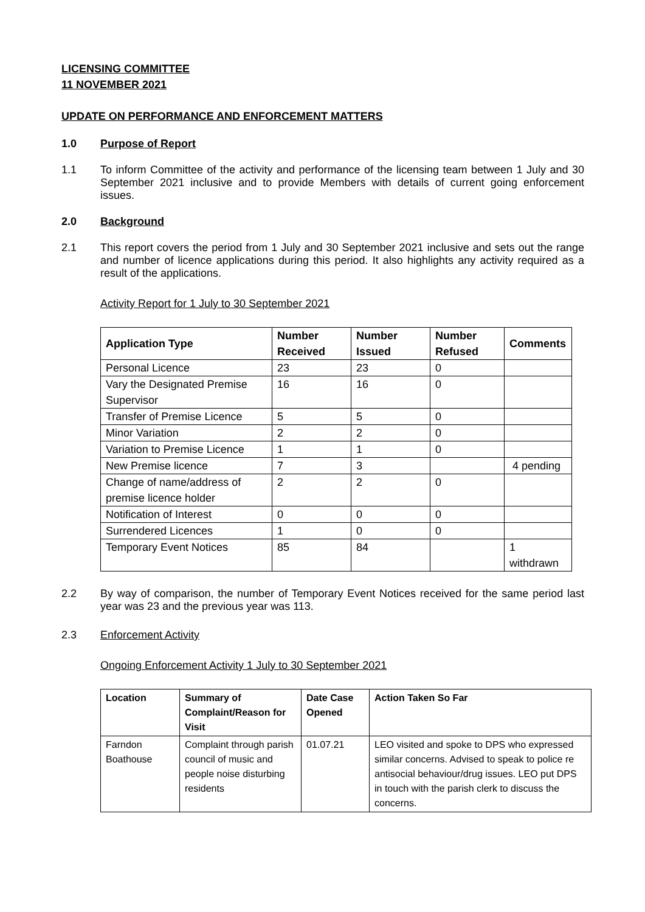LICENSING COMMITTEE
11 NOVEMBER 2021
UPDATE ON PERFORMANCE AND ENFORCEMENT MATTERS
1.0 Purpose of Report
1.1 To inform Committee of the activity and performance of the licensing team between 1 July and 30 September 2021 inclusive and to provide Members with details of current going enforcement issues.
2.0 Background
2.1 This report covers the period from 1 July and 30 September 2021 inclusive and sets out the range and number of licence applications during this period. It also highlights any activity required as a result of the applications.
Activity Report for 1 July to 30 September 2021
| Application Type | Number Received | Number Issued | Number Refused | Comments |
| --- | --- | --- | --- | --- |
| Personal Licence | 23 | 23 | 0 | |
| Vary the Designated Premise Supervisor | 16 | 16 | 0 | |
| Transfer of Premise Licence | 5 | 5 | 0 | |
| Minor Variation | 2 | 2 | 0 | |
| Variation to Premise Licence | 1 | 1 | 0 | |
| New Premise licence | 7 | 3 | | 4 pending |
| Change of name/address of premise licence holder | 2 | 2 | 0 | |
| Notification of Interest | 0 | 0 | 0 | |
| Surrendered Licences | 1 | 0 | 0 | |
| Temporary Event Notices | 85 | 84 | | 1 withdrawn |
2.2 By way of comparison, the number of Temporary Event Notices received for the same period last year was 23 and the previous year was 113.
2.3 Enforcement Activity
Ongoing Enforcement Activity 1 July to 30 September 2021
| Location | Summary of Complaint/Reason for Visit | Date Case Opened | Action Taken So Far |
| --- | --- | --- | --- |
| Farndon Boathouse | Complaint through parish council of music and people noise disturbing residents | 01.07.21 | LEO visited and spoke to DPS who expressed similar concerns. Advised to speak to police re antisocial behaviour/drug issues. LEO put DPS in touch with the parish clerk to discuss the concerns. |